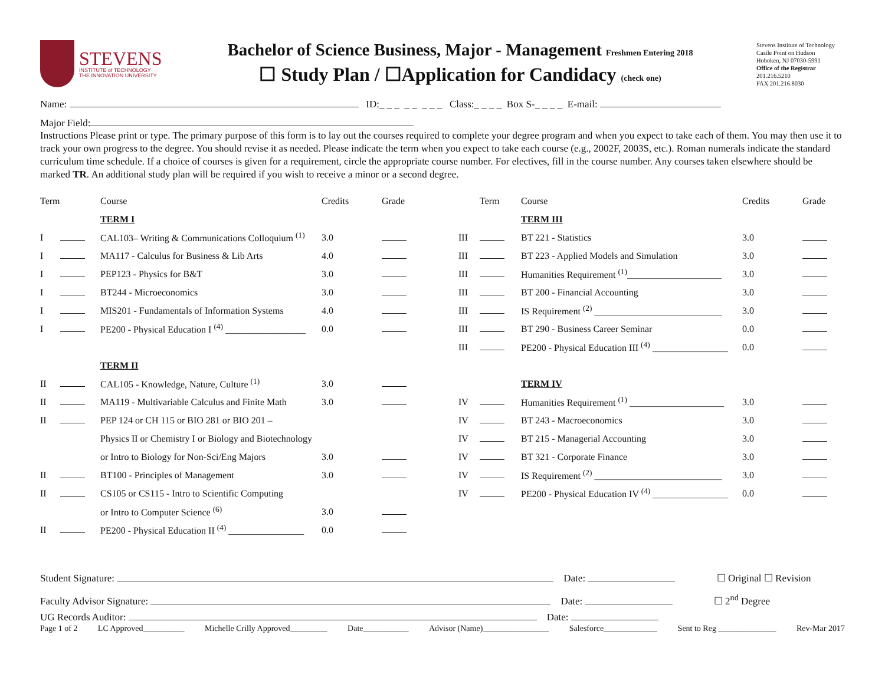STEVENS
INSTITUTE of TECHNOLOGY
THE INNOVATION UNIVERSITY
Bachelor of Science Business, Major - Management Freshmen Entering 2018
☐ Study Plan / ☐Application for Candidacy (check one)
Stevens Institute of Technology
Castle Point on Hudson
Hoboken, NJ 07030-5991
Office of the Registrar
201.216.5210
FAX 201.216.8030
Name: ID:_ _ _ _ _ _ _ _ Class:_ _ _ _ Box S-_ _ _ _ E-mail:
Major Field:
Instructions Please print or type. The primary purpose of this form is to lay out the courses required to complete your degree program and when you expect to take each of them. You may then use it to track your own progress to the degree. You should revise it as needed. Please indicate the term when you expect to take each course (e.g., 2002F, 2003S, etc.). Roman numerals indicate the standard curriculum time schedule. If a choice of courses is given for a requirement, circle the appropriate course number. For electives, fill in the course number. Any courses taken elsewhere should be marked TR. An additional study plan will be required if you wish to receive a minor or a second degree.
| Term | | Course | Credits | Grade | | Term | Course | Credits | Grade |
| --- | --- | --- | --- | --- | --- | --- | --- | --- | --- |
| | | TERM I | | | | | TERM III | | |
| I | | CAL103– Writing & Communications Colloquium <sup>(1)</sup> | 3.0 | | III | | BT 221 - Statistics | 3.0 | |
| I | | MA117 - Calculus for Business & Lib Arts | 4.0 | | III | | BT 223 - Applied Models and Simulation | 3.0 | |
| I | | PEP123 - Physics for B&T | 3.0 | | III | | Humanities Requirement <sup>(1)</sup>____________________ | 3.0 | |
| I | | BT244 - Microeconomics | 3.0 | | III | | BT 200 - Financial Accounting | 3.0 | |
| I | | MIS201 - Fundamentals of Information Systems | 4.0 | | III | | IS Requirement <sup>(2)</sup> ___________________________ | 3.0 | |
| I | | PE200 - Physical Education I <sup>(4)</sup> _________________ | 0.0 | | III | | BT 290 - Business Career Seminar | 0.0 | |
| | | | | | III | | PE200 - Physical Education III <sup>(4)</sup> ________________ | 0.0 | |
| | | TERM II | | | | | | | |
| II | | CAL105 - Knowledge, Nature, Culture <sup>(1)</sup> | 3.0 | | | | TERM IV | | |
| II | | MA119 - Multivariable Calculus and Finite Math | 3.0 | | IV | | Humanities Requirement <sup>(1)</sup> ____________________ | 3.0 | |
| II | | PEP 124 or CH 115 or BIO 281 or BIO 201 – | | | IV | | BT 243 - Macroeconomics | 3.0 | |
| | | Physics II or Chemistry I or Biology and Biotechnology | | | IV | | BT 215 - Managerial Accounting | 3.0 | |
| | | or Intro to Biology for Non-Sci/Eng Majors | 3.0 | | IV | | BT 321 - Corporate Finance | 3.0 | |
| II | | BT100 - Principles of Management | 3.0 | | IV | | IS Requirement <sup>(2)</sup> ___________________________ | 3.0 | |
| II | | CS105 or CS115 - Intro to Scientific Computing | | | IV | | PE200 - Physical Education IV <sup>(4)</sup> ________________ | 0.0 | |
| | | or Intro to Computer Science <sup>(6)</sup> | 3.0 | | | | | | |
| II | | PE200 - Physical Education II <sup>(4)</sup> ________________ | 0.0 | | | | | | |
Student Signature: Date: ☐ Original ☐ Revision
Faculty Advisor Signature: Date: ☐ 2<sup>nd</sup> Degree
UG Records Auditor: Date:
Page 1 of 2 LC Approved__________ Michelle Crilly Approved_________ Date___________ Advisor (Name)________________ Salesforce_____________ Sent to Reg ______________ Rev-Mar 2017